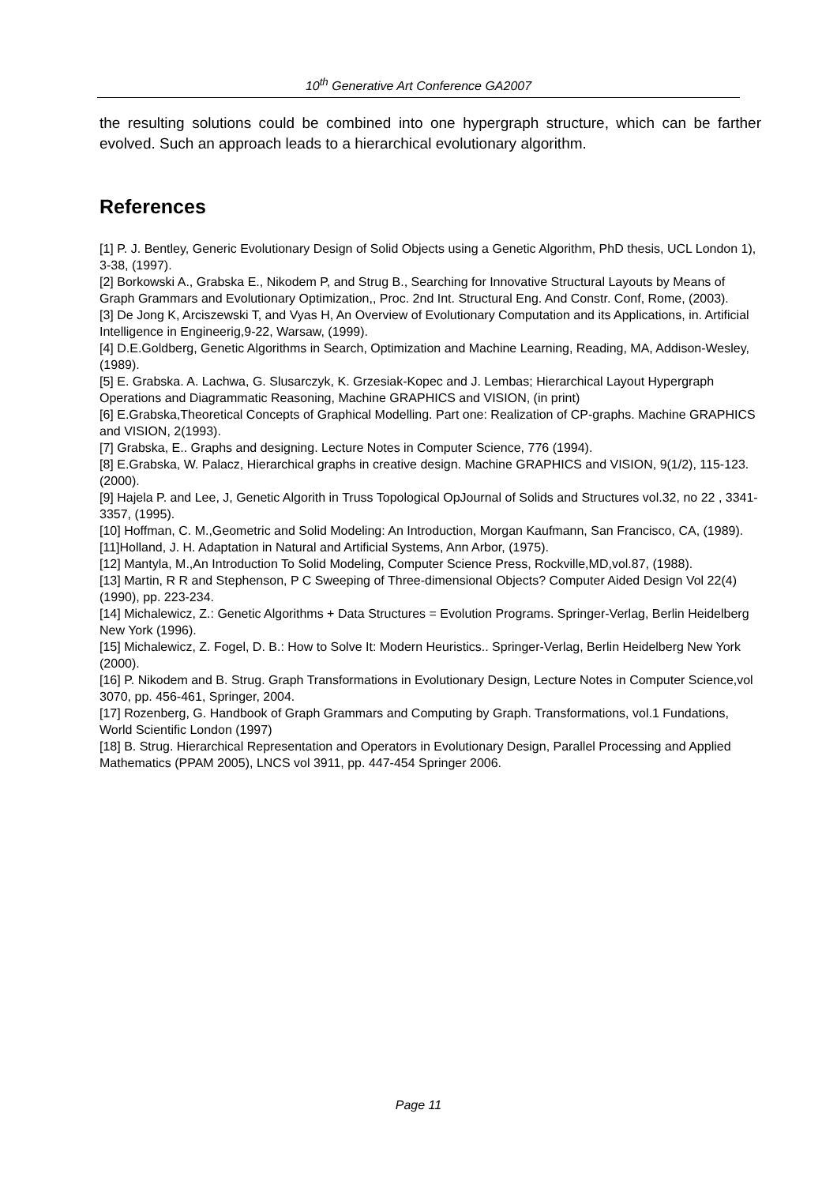10<sup>th</sup> Generative Art Conference GA2007
the resulting solutions could be combined into one hypergraph structure, which can be farther evolved. Such an approach leads to a hierarchical evolutionary algorithm.
References
[1] P. J. Bentley, Generic Evolutionary Design of Solid Objects using a Genetic Algorithm, PhD thesis, UCL London 1), 3-38, (1997).
[2] Borkowski A., Grabska E., Nikodem P, and Strug B., Searching for Innovative Structural Layouts by Means of Graph Grammars and Evolutionary Optimization,, Proc. 2nd Int. Structural Eng. And Constr. Conf, Rome, (2003).
[3] De Jong K, Arciszewski T, and Vyas H, An Overview of Evolutionary Computation and its Applications, in. Artificial Intelligence in Engineerig,9-22, Warsaw, (1999).
[4] D.E.Goldberg, Genetic Algorithms in Search, Optimization and Machine Learning, Reading, MA, Addison-Wesley, (1989).
[5] E. Grabska. A. Lachwa, G. Slusarczyk, K. Grzesiak-Kopec and J. Lembas; Hierarchical Layout Hypergraph Operations and Diagrammatic Reasoning, Machine GRAPHICS and VISION, (in print)
[6] E.Grabska,Theoretical Concepts of Graphical Modelling. Part one: Realization of CP-graphs. Machine GRAPHICS and VISION, 2(1993).
[7] Grabska, E.. Graphs and designing. Lecture Notes in Computer Science, 776 (1994).
[8] E.Grabska, W. Palacz, Hierarchical graphs in creative design. Machine GRAPHICS and VISION, 9(1/2), 115-123. (2000).
[9] Hajela P. and Lee, J, Genetic Algorith in Truss Topological OpJournal of Solids and Structures vol.32, no 22 , 3341-3357, (1995).
[10] Hoffman, C. M.,Geometric and Solid Modeling: An Introduction, Morgan Kaufmann, San Francisco, CA, (1989).
[11]Holland, J. H. Adaptation in Natural and Artificial Systems, Ann Arbor, (1975).
[12] Mantyla, M.,An Introduction To Solid Modeling, Computer Science Press, Rockville,MD,vol.87, (1988).
[13] Martin, R R and Stephenson, P C Sweeping of Three-dimensional Objects? Computer Aided Design Vol 22(4) (1990), pp. 223-234.
[14] Michalewicz, Z.: Genetic Algorithms + Data Structures = Evolution Programs. Springer-Verlag, Berlin Heidelberg New York (1996).
[15] Michalewicz, Z. Fogel, D. B.: How to Solve It: Modern Heuristics.. Springer-Verlag, Berlin Heidelberg New York (2000).
[16] P. Nikodem and B. Strug. Graph Transformations in Evolutionary Design, Lecture Notes in Computer Science,vol 3070, pp. 456-461, Springer, 2004.
[17] Rozenberg, G. Handbook of Graph Grammars and Computing by Graph. Transformations, vol.1 Fundations, World Scientific London (1997)
[18] B. Strug. Hierarchical Representation and Operators in Evolutionary Design, Parallel Processing and Applied Mathematics (PPAM 2005), LNCS vol 3911, pp. 447-454 Springer 2006.
Page 11